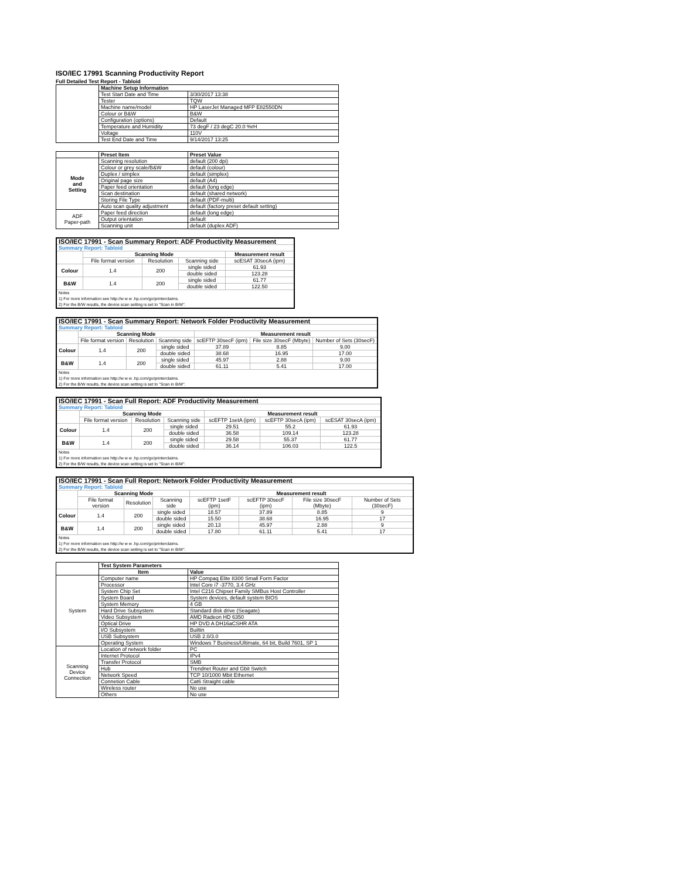ISO/IEC 17991 Scanning Productivity Report
Full Detailed Test Report - Tabloid
| | Machine Setup Information | |
| | Test Start Date and Time | 3/30/2017 13:38 |
| | Tester | TQW |
| | Machine name/model | HP LaserJet Managed MFP E82550DN |
| | Colour or B&W | B&W |
| | Configuration (options) | Default |
| | Temperature and Humidity | 73 degF / 23 degC 20.0 %rH |
| | Voltage | 110V |
| | Test End Date and Time | 9/14/2017 13:25 |
| | Preset Item | Preset Value |
| Mode and Setting | Scanning resolution | default (200 dpi) |
| | Colour or grey scale/B&W | default (colour) |
| | Duplex / simplex | default (simplex) |
| | Original page size | default (A4) |
| | Paper feed orientation | default (long edge) |
| | Scan destination | default (shared network) |
| | Storing File Type | default (PDF-multi) |
| | Auto scan quality adjustment | default (factory preset default setting) |
| ADF Paper-path | Paper feed direction | default (long edge) |
| | Output orientation | default |
| | Scanning unit | default (duplex ADF) |
| ISO/IEC 17991 - Scan Summary Report: ADF Productivity Measurement | | | | |
| Summary Report: Tabloid | | | | |
| | Scanning Mode | | | Measurement result |
| | File format version | Resolution | Scanning side | scESAT 30secA (ipm) |
| Colour | 1.4 | 200 | single sided | 61.93 |
| | | | double sided | 123.28 |
| B&W | 1.4 | 200 | single sided | 61.77 |
| | | | double sided | 122.50 |
| Notes 1) For more information see http://w w w .hp.com/go/printerclaims. 2) For the B/W results, the device scan setting is set to "Scan in B/W". | | | | |
| ISO/IEC 17991 - Scan Summary Report: Network Folder Productivity Measurement | | | | | | |
| Summary Report: Tabloid | | | | | | |
| | Scanning Mode | | | Measurement result | | |
| | File format version | Resolution | Scanning side | scEFTP 30secF (ipm) | File size 30secF (Mbyte) | Number of Sets (30secF) |
| Colour | 1.4 | 200 | single sided | 37.89 | 8.85 | 9.00 |
| | | | double sided | 38.68 | 16.95 | 17.00 |
| B&W | 1.4 | 200 | single sided | 45.97 | 2.88 | 9.00 |
| | | | double sided | 61.11 | 5.41 | 17.00 |
| Notes 1) For more information see http://w w w .hp.com/go/printerclaims. 2) For the B/W results, the device scan setting is set to "Scan in B/W". | | | | | | |
| ISO/IEC 17991 - Scan Full Report: ADF Productivity Measurement | | | | | | |
| Summary Report: Tabloid | | | | | | |
| | Scanning Mode | | | Measurement result | | |
| | File format version | Resolution | Scanning side | scEFTP 1setA (ipm) | scEFTP 30secA (ipm) | scESAT 30secA (ipm) |
| Colour | 1.4 | 200 | single sided | 29.51 | 55.2 | 61.93 |
| | | | double sided | 36.58 | 109.14 | 123.28 |
| B&W | 1.4 | 200 | single sided | 29.58 | 55.37 | 61.77 |
| | | | double sided | 36.14 | 106.03 | 122.5 |
| Notes 1) For more information see http://w w w .hp.com/go/printerclaims. 2) For the B/W results, the device scan setting is set to "Scan in B/W". | | | | | | |
| ISO/IEC 17991 - Scan Full Report: Network Folder Productivity Measurement | | | | | | | |
| Summary Report: Tabloid | | | | | | | |
| | Scanning Mode | | | Measurement result | | | |
| | File format version | Resolution | Scanning side | scEFTP 1setF (ipm) | scEFTP 30secF (ipm) | File size 30secF (Mbyte) | Number of Sets (30secF) |
| Colour | 1.4 | 200 | single sided | 18.57 | 37.89 | 8.85 | 9 |
| | | | double sided | 15.50 | 38.68 | 16.95 | 17 |
| B&W | 1.4 | 200 | single sided | 20.13 | 45.97 | 2.88 | 9 |
| | | | double sided | 17.80 | 61.11 | 5.41 | 17 |
| Notes 1) For more information see http://w w w .hp.com/go/printerclaims. 2) For the B/W results, the device scan setting is set to "Scan in B/W". | | | | | | | |
| | Test System Parameters | |
| | Item | Value |
| System | Computer name | HP Compaq Elite 8300 Small Form Factor |
| | Processor | Intel Core i7 -3770, 3.4 GHz |
| | System Chip Set | Intel C216 Chipset Family SMBus Host Controller |
| | System Board | System devices, default system BIOS |
| | System Memory | 4 GB |
| | Hard Drive Subsystem | Standard disk drive (Seagate) |
| | Video Subsystem | AMD Radeon HD 6350 |
| | Optical Drive | HP DVD A DH16aCSHR ATA |
| | I/O Subsystem | Builtin |
| | USB Subsystem | USB 2.0/3.0 |
| | Operating System | Windows 7 Business/Ultimate, 64 bit, Build 7601, SP 1 |
| Scanning Device Connection | Location of network folder | PC |
| | Internet Protocol | IPv4 |
| | Transfer Protocol | SMB |
| | Hub | Trendnet Router and Gbit Switch |
| | Network Speed | TCP 10/1000 Mbit Ethernet |
| | Connetion Cable | Cat6 Straight cable |
| | Wireless router | No use |
| | Others | No use |